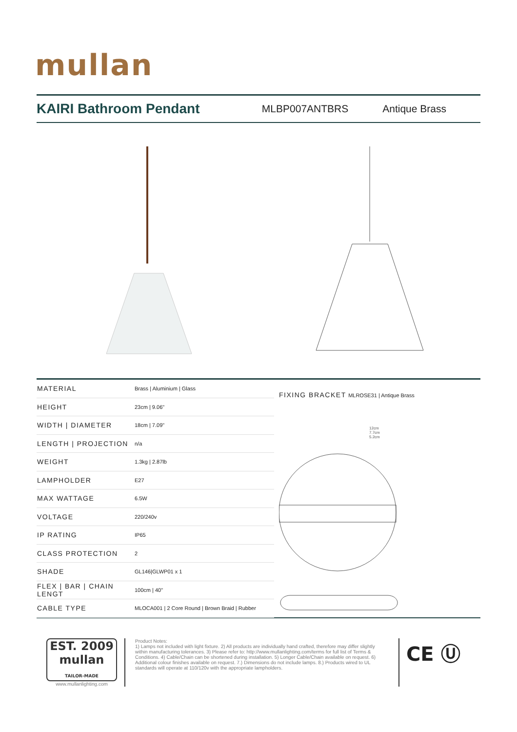mullan
KAIRI Bathroom Pendant
MLBP007ANTBRS Antique Brass
| MATERIAL | Brass / Aluminium / Glass |
| HEIGHT | 23cm / 9.06" |
| WIDTH / DIAMETER | 18cm / 7.09" |
| LENGTH / PROJECTION | n/a |
| WEIGHT | 1.3kg / 2.87lb |
| LAMPHOLDER | E27 |
| MAX WATTAGE | 6.5W |
| VOLTAGE | 220/240v |
| IP RATING | IP65 |
| CLASS PROTECTION | 2 |
| SHADE | GL146/GLWP01 x 1 |
| FLEX / BAR / CHAIN LENGT | 100cm / 40" |
| CABLE TYPE | MLOCA001 / 2 Core Round / Brown Braid / Rubber |
FIXING BRACKET MLROSE31 | Antique Brass
12cm
7.7cm
5.2cm
EST. 2009
mullan
TAILOR-MADE
www.mullanlighting.com
Product Notes:
1) Lamps not included with light fixture. 2) All products are individually hand crafted, therefore may differ slightly within manufacturing tolerances. 3) Please refer to: http://www.mullanlighting.com/terms for full list of Terms & Conditions. 4) Cable/Chain can be shortened during installation. 5) Longer Cable/Chain available on request. 6) Additional colour finishes available on request. 7.) Dimensions do not include lamps. 8.) Products wired to UL standards will operate at 110/120v with the appropriate lampholders.
CE Ⓤ